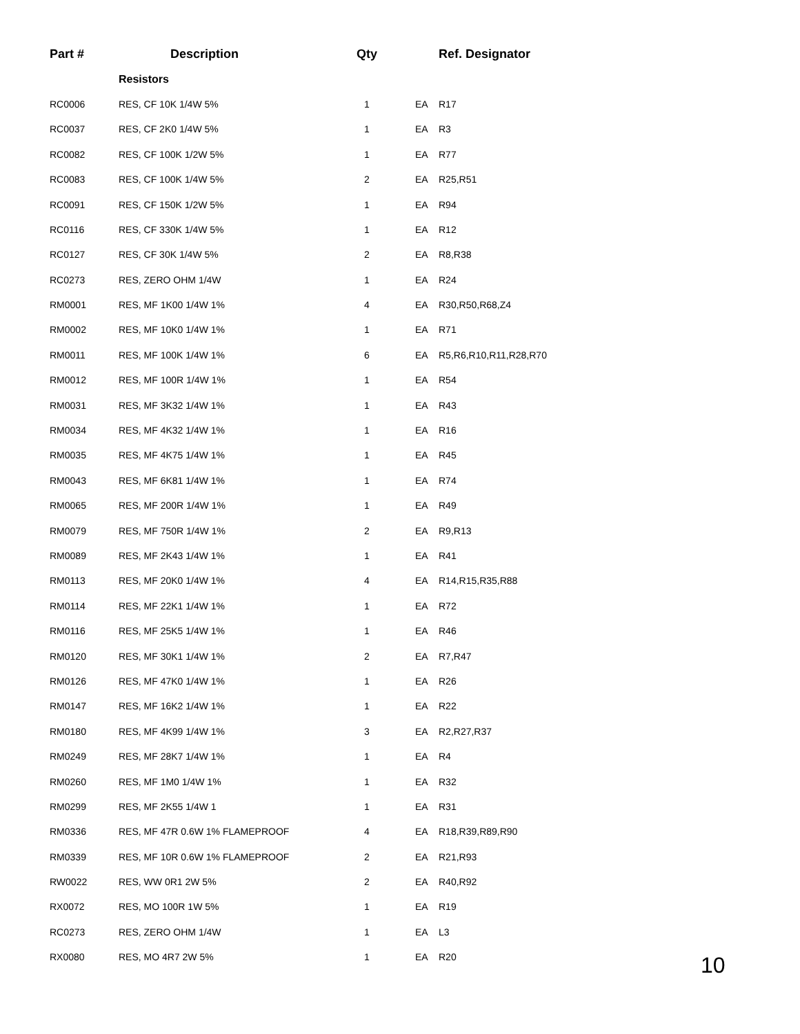| Part # | Description | Qty | | Ref. Designator |
| --- | --- | --- | --- | --- |
| | Resistors | | | |
| RC0006 | RES, CF 10K 1/4W 5% | 1 | EA | R17 |
| RC0037 | RES, CF 2K0 1/4W 5% | 1 | EA | R3 |
| RC0082 | RES, CF 100K 1/2W 5% | 1 | EA | R77 |
| RC0083 | RES, CF 100K 1/4W 5% | 2 | EA | R25,R51 |
| RC0091 | RES, CF 150K 1/2W 5% | 1 | EA | R94 |
| RC0116 | RES, CF 330K 1/4W 5% | 1 | EA | R12 |
| RC0127 | RES, CF 30K 1/4W 5% | 2 | EA | R8,R38 |
| RC0273 | RES, ZERO OHM 1/4W | 1 | EA | R24 |
| RM0001 | RES, MF 1K00 1/4W 1% | 4 | EA | R30,R50,R68,Z4 |
| RM0002 | RES, MF 10K0 1/4W 1% | 1 | EA | R71 |
| RM0011 | RES, MF 100K 1/4W 1% | 6 | EA | R5,R6,R10,R11,R28,R70 |
| RM0012 | RES, MF 100R 1/4W 1% | 1 | EA | R54 |
| RM0031 | RES, MF 3K32 1/4W 1% | 1 | EA | R43 |
| RM0034 | RES, MF 4K32 1/4W 1% | 1 | EA | R16 |
| RM0035 | RES, MF 4K75 1/4W 1% | 1 | EA | R45 |
| RM0043 | RES, MF 6K81 1/4W 1% | 1 | EA | R74 |
| RM0065 | RES, MF 200R 1/4W 1% | 1 | EA | R49 |
| RM0079 | RES, MF 750R 1/4W 1% | 2 | EA | R9,R13 |
| RM0089 | RES, MF 2K43 1/4W 1% | 1 | EA | R41 |
| RM0113 | RES, MF 20K0 1/4W 1% | 4 | EA | R14,R15,R35,R88 |
| RM0114 | RES, MF 22K1 1/4W 1% | 1 | EA | R72 |
| RM0116 | RES, MF 25K5 1/4W 1% | 1 | EA | R46 |
| RM0120 | RES, MF 30K1 1/4W 1% | 2 | EA | R7,R47 |
| RM0126 | RES, MF 47K0 1/4W 1% | 1 | EA | R26 |
| RM0147 | RES, MF 16K2 1/4W 1% | 1 | EA | R22 |
| RM0180 | RES, MF 4K99 1/4W 1% | 3 | EA | R2,R27,R37 |
| RM0249 | RES, MF 28K7 1/4W 1% | 1 | EA | R4 |
| RM0260 | RES, MF 1M0 1/4W 1% | 1 | EA | R32 |
| RM0299 | RES, MF 2K55 1/4W 1 | 1 | EA | R31 |
| RM0336 | RES, MF 47R 0.6W 1% FLAMEPROOF | 4 | EA | R18,R39,R89,R90 |
| RM0339 | RES, MF 10R 0.6W 1% FLAMEPROOF | 2 | EA | R21,R93 |
| RW0022 | RES, WW 0R1 2W 5% | 2 | EA | R40,R92 |
| RX0072 | RES, MO 100R 1W 5% | 1 | EA | R19 |
| RC0273 | RES, ZERO OHM 1/4W | 1 | EA | L3 |
| RX0080 | RES, MO 4R7 2W 5% | 1 | EA | R20 |
10